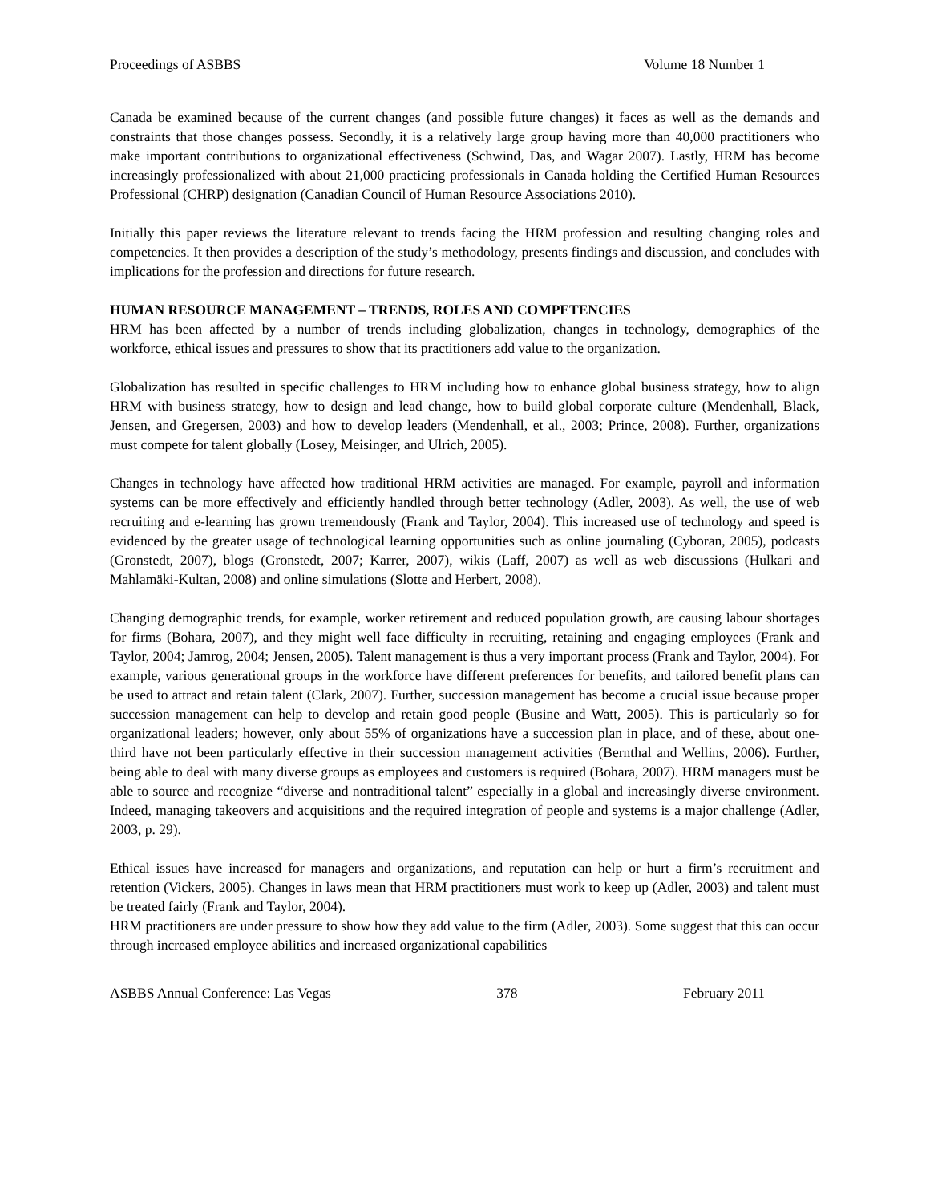Proceedings of ASBBS Volume 18 Number 1
Canada be examined because of the current changes (and possible future changes) it faces as well as the demands and constraints that those changes possess. Secondly, it is a relatively large group having more than 40,000 practitioners who make important contributions to organizational effectiveness (Schwind, Das, and Wagar 2007). Lastly, HRM has become increasingly professionalized with about 21,000 practicing professionals in Canada holding the Certified Human Resources Professional (CHRP) designation (Canadian Council of Human Resource Associations 2010).
Initially this paper reviews the literature relevant to trends facing the HRM profession and resulting changing roles and competencies. It then provides a description of the study’s methodology, presents findings and discussion, and concludes with implications for the profession and directions for future research.
HUMAN RESOURCE MANAGEMENT – TRENDS, ROLES AND COMPETENCIES
HRM has been affected by a number of trends including globalization, changes in technology, demographics of the workforce, ethical issues and pressures to show that its practitioners add value to the organization.
Globalization has resulted in specific challenges to HRM including how to enhance global business strategy, how to align HRM with business strategy, how to design and lead change, how to build global corporate culture (Mendenhall, Black, Jensen, and Gregersen, 2003) and how to develop leaders (Mendenhall, et al., 2003; Prince, 2008). Further, organizations must compete for talent globally (Losey, Meisinger, and Ulrich, 2005).
Changes in technology have affected how traditional HRM activities are managed. For example, payroll and information systems can be more effectively and efficiently handled through better technology (Adler, 2003). As well, the use of web recruiting and e-learning has grown tremendously (Frank and Taylor, 2004). This increased use of technology and speed is evidenced by the greater usage of technological learning opportunities such as online journaling (Cyboran, 2005), podcasts (Gronstedt, 2007), blogs (Gronstedt, 2007; Karrer, 2007), wikis (Laff, 2007) as well as web discussions (Hulkari and Mahlamäki-Kultan, 2008) and online simulations (Slotte and Herbert, 2008).
Changing demographic trends, for example, worker retirement and reduced population growth, are causing labour shortages for firms (Bohara, 2007), and they might well face difficulty in recruiting, retaining and engaging employees (Frank and Taylor, 2004; Jamrog, 2004; Jensen, 2005). Talent management is thus a very important process (Frank and Taylor, 2004). For example, various generational groups in the workforce have different preferences for benefits, and tailored benefit plans can be used to attract and retain talent (Clark, 2007). Further, succession management has become a crucial issue because proper succession management can help to develop and retain good people (Busine and Watt, 2005). This is particularly so for organizational leaders; however, only about 55% of organizations have a succession plan in place, and of these, about one-third have not been particularly effective in their succession management activities (Bernthal and Wellins, 2006). Further, being able to deal with many diverse groups as employees and customers is required (Bohara, 2007). HRM managers must be able to source and recognize “diverse and nontraditional talent” especially in a global and increasingly diverse environment. Indeed, managing takeovers and acquisitions and the required integration of people and systems is a major challenge (Adler, 2003, p. 29).
Ethical issues have increased for managers and organizations, and reputation can help or hurt a firm’s recruitment and retention (Vickers, 2005). Changes in laws mean that HRM practitioners must work to keep up (Adler, 2003) and talent must be treated fairly (Frank and Taylor, 2004).
HRM practitioners are under pressure to show how they add value to the firm (Adler, 2003). Some suggest that this can occur through increased employee abilities and increased organizational capabilities
ASBBS Annual Conference: Las Vegas 378 February 2011